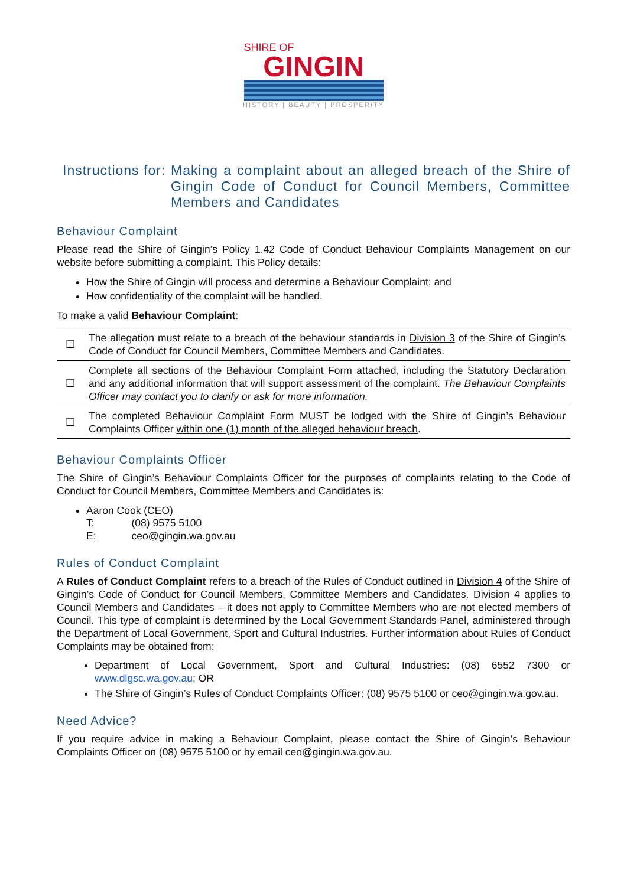SHIRE OF
GINGIN
HISTORY | BEAUTY | PROSPERITY
Instructions for:
Making a complaint about an alleged breach of the Shire of Gingin Code of Conduct for Council Members, Committee Members and Candidates
Behaviour Complaint
Please read the Shire of Gingin’s Policy 1.42 Code of Conduct Behaviour Complaints Management on our website before submitting a complaint. This Policy details:
How the Shire of Gingin will process and determine a Behaviour Complaint; and
How confidentiality of the complaint will be handled.
To make a valid Behaviour Complaint:
| ☐ | The allegation must relate to a breach of the behaviour standards in Division 3 of the Shire of Gingin’s Code of Conduct for Council Members, Committee Members and Candidates. |
| ☐ | Complete all sections of the Behaviour Complaint Form attached, including the Statutory Declaration and any additional information that will support assessment of the complaint. The Behaviour Complaints Officer may contact you to clarify or ask for more information. |
| ☐ | The completed Behaviour Complaint Form MUST be lodged with the Shire of Gingin’s Behaviour Complaints Officer within one (1) month of the alleged behaviour breach . |
Behaviour Complaints Officer
The Shire of Gingin’s Behaviour Complaints Officer for the purposes of complaints relating to the Code of Conduct for Council Members, Committee Members and Candidates is:
Aaron Cook (CEO)
| T: | (08) 9575 5100 |
| E: | ceo@gingin.wa.gov.au |
Rules of Conduct Complaint
A Rules of Conduct Complaint refers to a breach of the Rules of Conduct outlined in Division 4 of the Shire of Gingin’s Code of Conduct for Council Members, Committee Members and Candidates. Division 4 applies to Council Members and Candidates – it does not apply to Committee Members who are not elected members of Council. This type of complaint is determined by the Local Government Standards Panel, administered through the Department of Local Government, Sport and Cultural Industries. Further information about Rules of Conduct Complaints may be obtained from:
Department of Local Government, Sport and Cultural Industries: (08) 6552 7300 or www.dlgsc.wa.gov.au; OR
The Shire of Gingin’s Rules of Conduct Complaints Officer: (08) 9575 5100 or ceo@gingin.wa.gov.au.
Need Advice?
If you require advice in making a Behaviour Complaint, please contact the Shire of Gingin’s Behaviour Complaints Officer on (08) 9575 5100 or by email ceo@gingin.wa.gov.au.